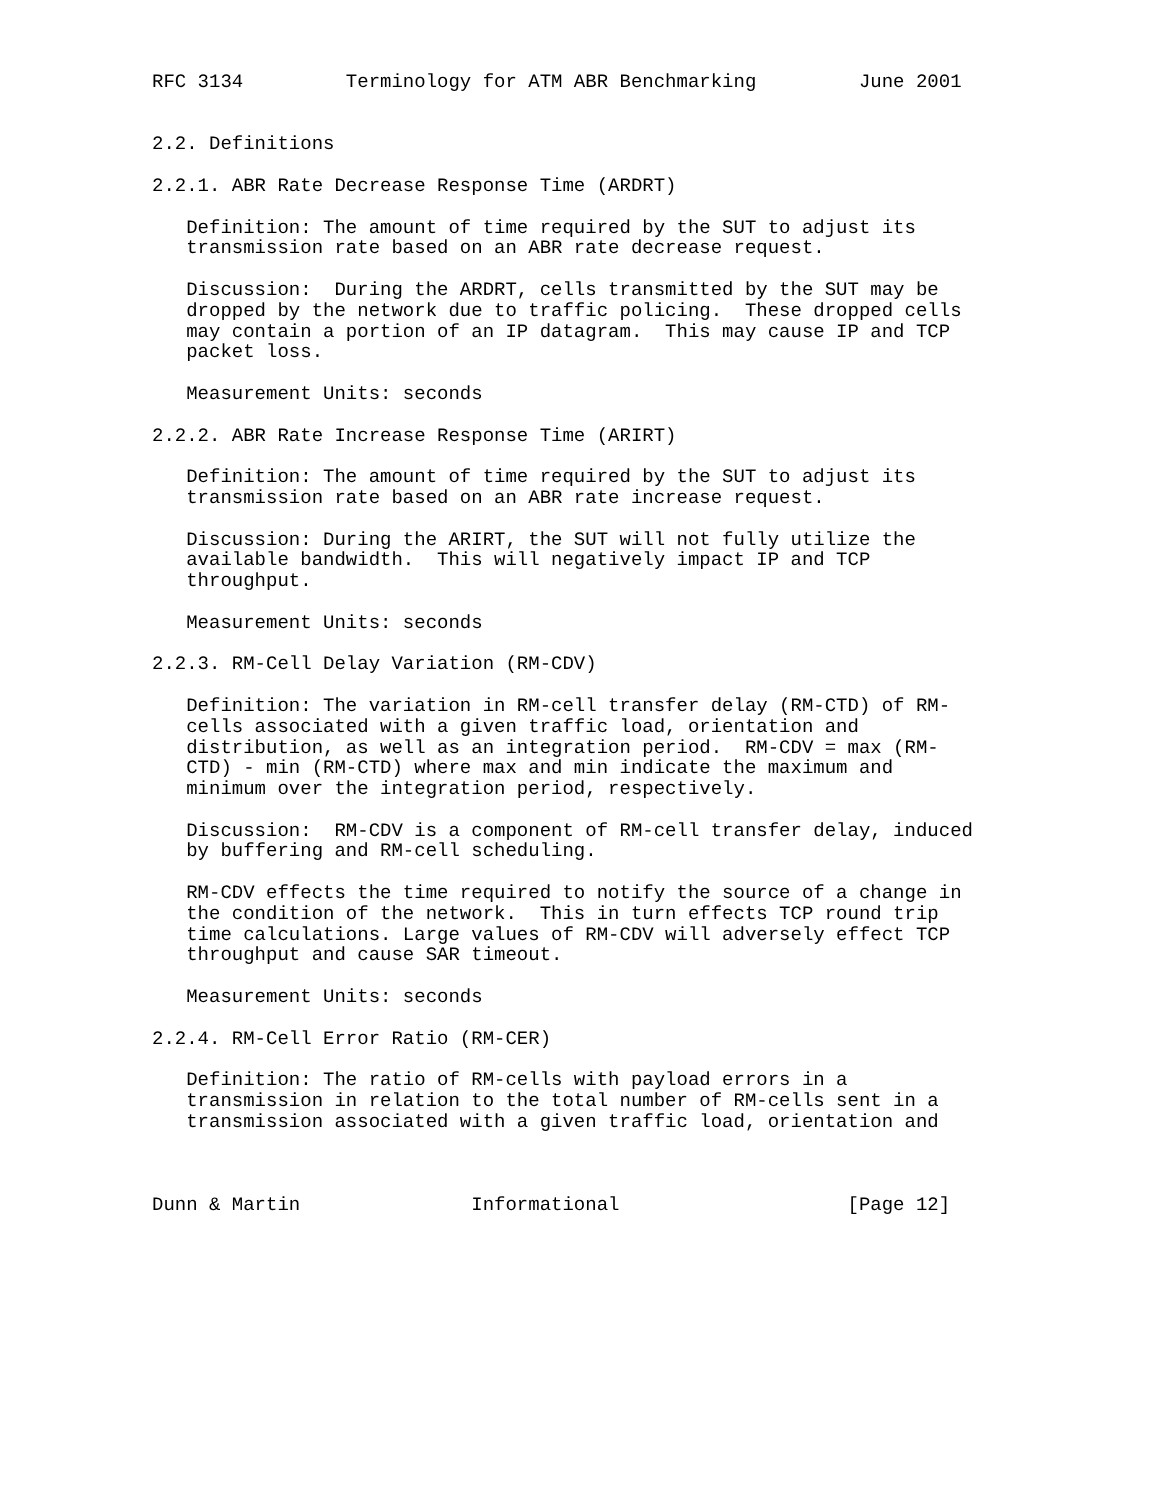RFC 3134         Terminology for ATM ABR Benchmarking         June 2001


2.2. Definitions

2.2.1. ABR Rate Decrease Response Time (ARDRT)

   Definition: The amount of time required by the SUT to adjust its
   transmission rate based on an ABR rate decrease request.

   Discussion:  During the ARDRT, cells transmitted by the SUT may be
   dropped by the network due to traffic policing.  These dropped cells
   may contain a portion of an IP datagram.  This may cause IP and TCP
   packet loss.

   Measurement Units: seconds

2.2.2. ABR Rate Increase Response Time (ARIRT)

   Definition: The amount of time required by the SUT to adjust its
   transmission rate based on an ABR rate increase request.

   Discussion: During the ARIRT, the SUT will not fully utilize the
   available bandwidth.  This will negatively impact IP and TCP
   throughput.

   Measurement Units: seconds

2.2.3. RM-Cell Delay Variation (RM-CDV)

   Definition: The variation in RM-cell transfer delay (RM-CTD) of RM-
   cells associated with a given traffic load, orientation and
   distribution, as well as an integration period.  RM-CDV = max (RM-
   CTD) - min (RM-CTD) where max and min indicate the maximum and
   minimum over the integration period, respectively.

   Discussion:  RM-CDV is a component of RM-cell transfer delay, induced
   by buffering and RM-cell scheduling.

   RM-CDV effects the time required to notify the source of a change in
   the condition of the network.  This in turn effects TCP round trip
   time calculations. Large values of RM-CDV will adversely effect TCP
   throughput and cause SAR timeout.

   Measurement Units: seconds

2.2.4. RM-Cell Error Ratio (RM-CER)

   Definition: The ratio of RM-cells with payload errors in a
   transmission in relation to the total number of RM-cells sent in a
   transmission associated with a given traffic load, orientation and



Dunn & Martin               Informational                    [Page 12]